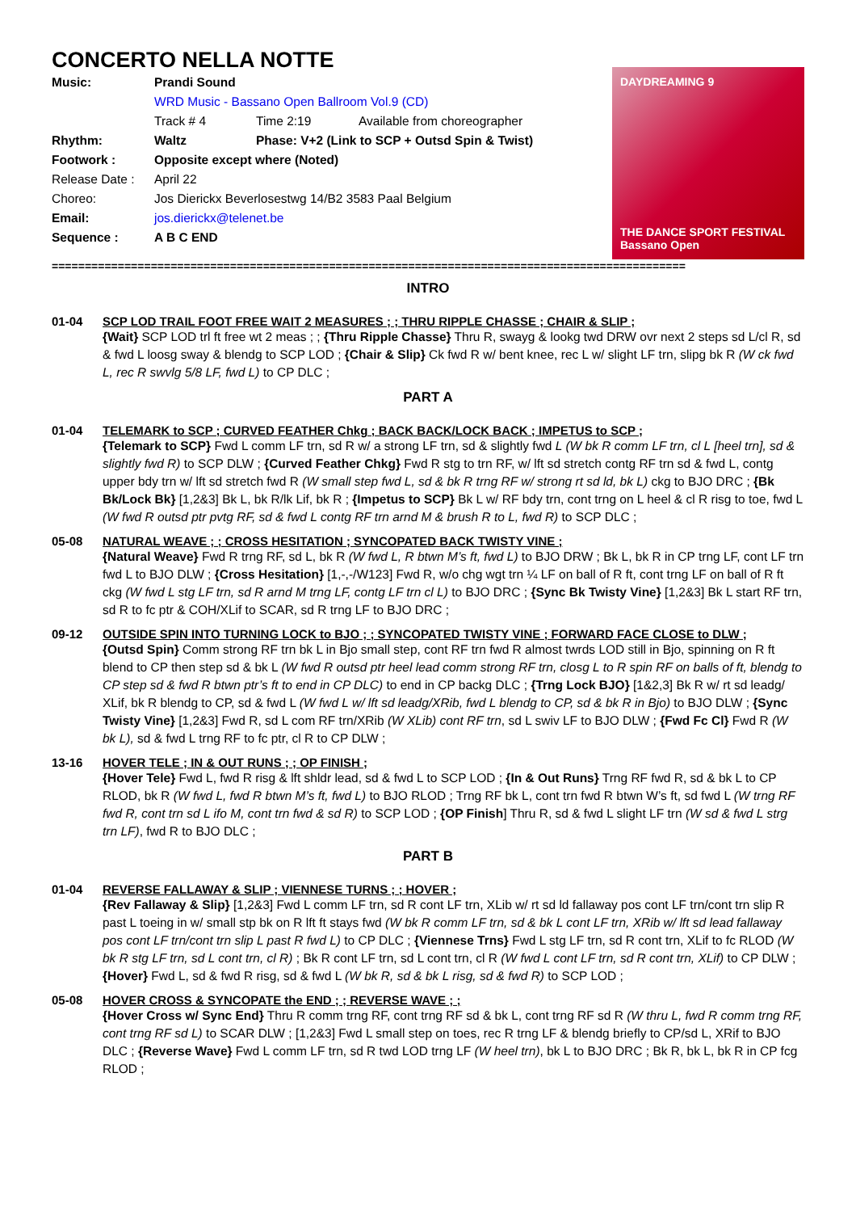CONCERTO NELLA NOTTE
Music: Prandi Sound
WRD Music - Bassano Open Ballroom Vol.9 (CD)
Track # 4 Time 2:19 Available from choreographer
Rhythm: Waltz Phase: V+2 (Link to SCP + Outsd Spin & Twist)
Footwork : Opposite except where (Noted)
Release Date : April 22
Choreo: Jos Dierickx Beverlosestwg 14/B2 3583 Paal Belgium
Email: jos.dierickx@telenet.be
Sequence : A B C END
DAYDREAMING 9
THE DANCE SPORT FESTIVAL
Bassano Open
================================================================================================
INTRO
01-04 SCP LOD TRAIL FOOT FREE WAIT 2 MEASURES ; ; THRU RIPPLE CHASSE ; CHAIR & SLIP ;
{Wait} SCP LOD trl ft free wt 2 meas ; ; {Thru Ripple Chasse} Thru R, swayg & lookg twd DRW ovr next 2 steps sd L/cl R, sd & fwd L loosg sway & blendg to SCP LOD ; {Chair & Slip} Ck fwd R w/ bent knee, rec L w/ slight LF trn, slipg bk R (W ck fwd L, rec R swvlg 5/8 LF, fwd L) to CP DLC ;
PART A
01-04 TELEMARK to SCP ; CURVED FEATHER Chkg ; BACK BACK/LOCK BACK ; IMPETUS to SCP ;
{Telemark to SCP} Fwd L comm LF trn, sd R w/ a strong LF trn, sd & slightly fwd L (W bk R comm LF trn, cl L [heel trn], sd & slightly fwd R) to SCP DLW ; {Curved Feather Chkg} Fwd R stg to trn RF, w/ lft sd stretch contg RF trn sd & fwd L, contg upper bdy trn w/ lft sd stretch fwd R (W small step fwd L, sd & bk R trng RF w/ strong rt sd ld, bk L) ckg to BJO DRC ; {Bk Bk/Lock Bk} [1,2&3] Bk L, bk R/lk Lif, bk R ; {Impetus to SCP} Bk L w/ RF bdy trn, cont trng on L heel & cl R risg to toe, fwd L (W fwd R outsd ptr pvtg RF, sd & fwd L contg RF trn arnd M & brush R to L, fwd R) to SCP DLC ;
05-08 NATURAL WEAVE ; ; CROSS HESITATION ; SYNCOPATED BACK TWISTY VINE ;
{Natural Weave} Fwd R trng RF, sd L, bk R (W fwd L, R btwn M’s ft, fwd L) to BJO DRW ; Bk L, bk R in CP trng LF, cont LF trn fwd L to BJO DLW ; {Cross Hesitation} [1,-,-/W123] Fwd R, w/o chg wgt trn ¼ LF on ball of R ft, cont trng LF on ball of R ft ckg (W fwd L stg LF trn, sd R arnd M trng LF, contg LF trn cl L) to BJO DRC ; {Sync Bk Twisty Vine} [1,2&3] Bk L start RF trn, sd R to fc ptr & COH/XLif to SCAR, sd R trng LF to BJO DRC ;
09-12 OUTSIDE SPIN INTO TURNING LOCK to BJO ; ; SYNCOPATED TWISTY VINE ; FORWARD FACE CLOSE to DLW ;
{Outsd Spin} Comm strong RF trn bk L in Bjo small step, cont RF trn fwd R almost twrds LOD still in Bjo, spinning on R ft blend to CP then step sd & bk L (W fwd R outsd ptr heel lead comm strong RF trn, closg L to R spin RF on balls of ft, blendg to CP step sd & fwd R btwn ptr’s ft to end in CP DLC) to end in CP backg DLC ; {Trng Lock BJO} [1&2,3] Bk R w/ rt sd leadg/ XLif, bk R blendg to CP, sd & fwd L (W fwd L w/ lft sd leadg/XRib, fwd L blendg to CP, sd & bk R in Bjo) to BJO DLW ; {Sync Twisty Vine} [1,2&3] Fwd R, sd L com RF trn/XRib (W XLib) cont RF trn, sd L swiv LF to BJO DLW ; {Fwd Fc Cl} Fwd R (W bk L), sd & fwd L trng RF to fc ptr, cl R to CP DLW ;
13-16 HOVER TELE ; IN & OUT RUNS ; ; OP FINISH ;
{Hover Tele} Fwd L, fwd R risg & lft shldr lead, sd & fwd L to SCP LOD ; {In & Out Runs} Trng RF fwd R, sd & bk L to CP RLOD, bk R (W fwd L, fwd R btwn M’s ft, fwd L) to BJO RLOD ; Trng RF bk L, cont trn fwd R btwn W’s ft, sd fwd L (W trng RF fwd R, cont trn sd L ifo M, cont trn fwd & sd R) to SCP LOD ; {OP Finish] Thru R, sd & fwd L slight LF trn (W sd & fwd L strg trn LF), fwd R to BJO DLC ;
PART B
01-04 REVERSE FALLAWAY & SLIP ; VIENNESE TURNS ; ; HOVER ;
{Rev Fallaway & Slip} [1,2&3] Fwd L comm LF trn, sd R cont LF trn, XLib w/ rt sd ld fallaway pos cont LF trn/cont trn slip R past L toeing in w/ small stp bk on R lft ft stays fwd (W bk R comm LF trn, sd & bk L cont LF trn, XRib w/ lft sd lead fallaway pos cont LF trn/cont trn slip L past R fwd L) to CP DLC ; {Viennese Trns} Fwd L stg LF trn, sd R cont trn, XLif to fc RLOD (W bk R stg LF trn, sd L cont trn, cl R) ; Bk R cont LF trn, sd L cont trn, cl R (W fwd L cont LF trn, sd R cont trn, XLif) to CP DLW ; {Hover} Fwd L, sd & fwd R risg, sd & fwd L (W bk R, sd & bk L risg, sd & fwd R) to SCP LOD ;
05-08 HOVER CROSS & SYNCOPATE the END ; ; REVERSE WAVE ; ;
{Hover Cross w/ Sync End} Thru R comm trng RF, cont trng RF sd & bk L, cont trng RF sd R (W thru L, fwd R comm trng RF, cont trng RF sd L) to SCAR DLW ; [1,2&3] Fwd L small step on toes, rec R trng LF & blendg briefly to CP/sd L, XRif to BJO DLC ; {Reverse Wave} Fwd L comm LF trn, sd R twd LOD trng LF (W heel trn), bk L to BJO DRC ; Bk R, bk L, bk R in CP fcg RLOD ;